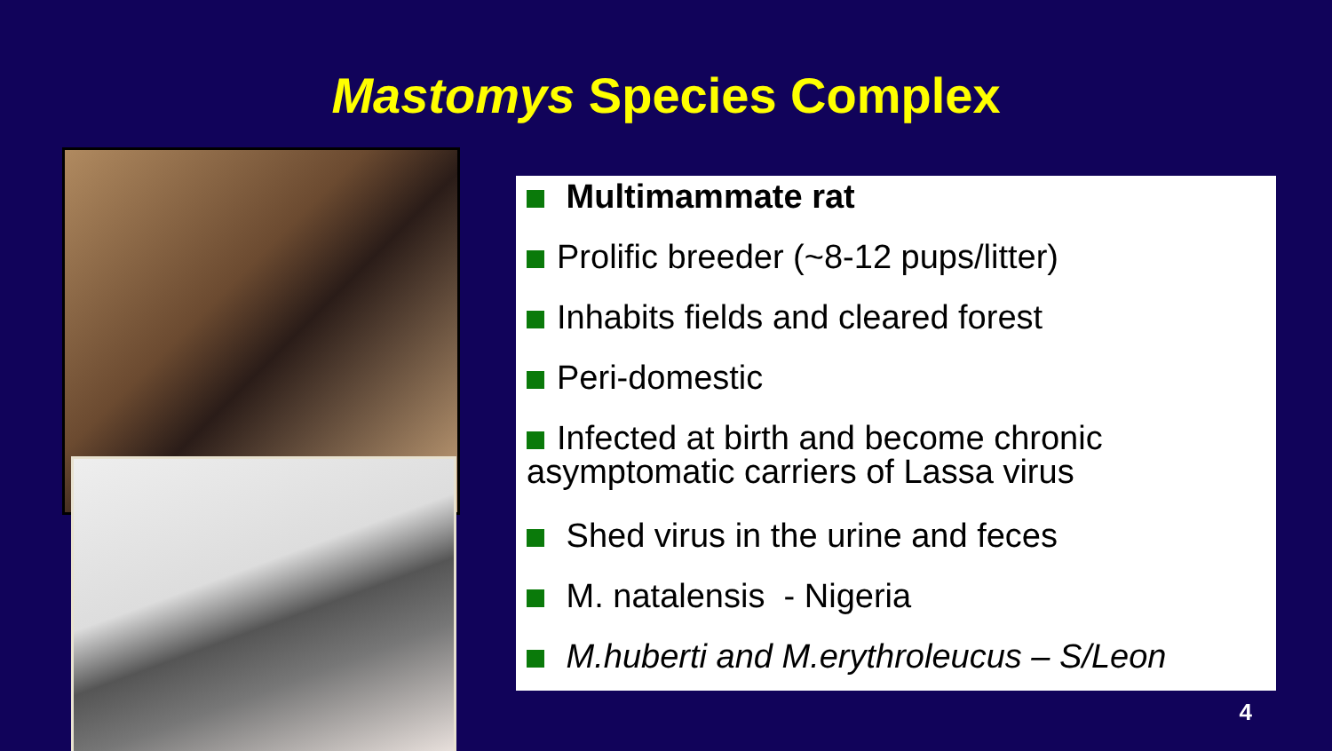Mastomys Species Complex
Multimammate rat
Prolific breeder (~8-12 pups/litter)
Inhabits fields and cleared forest
Peri-domestic
Infected at birth and become chronic asymptomatic carriers of Lassa virus
Shed virus in the urine and feces
M. natalensis - Nigeria
M.huberti and M.erythroleucus – S/Leon
4